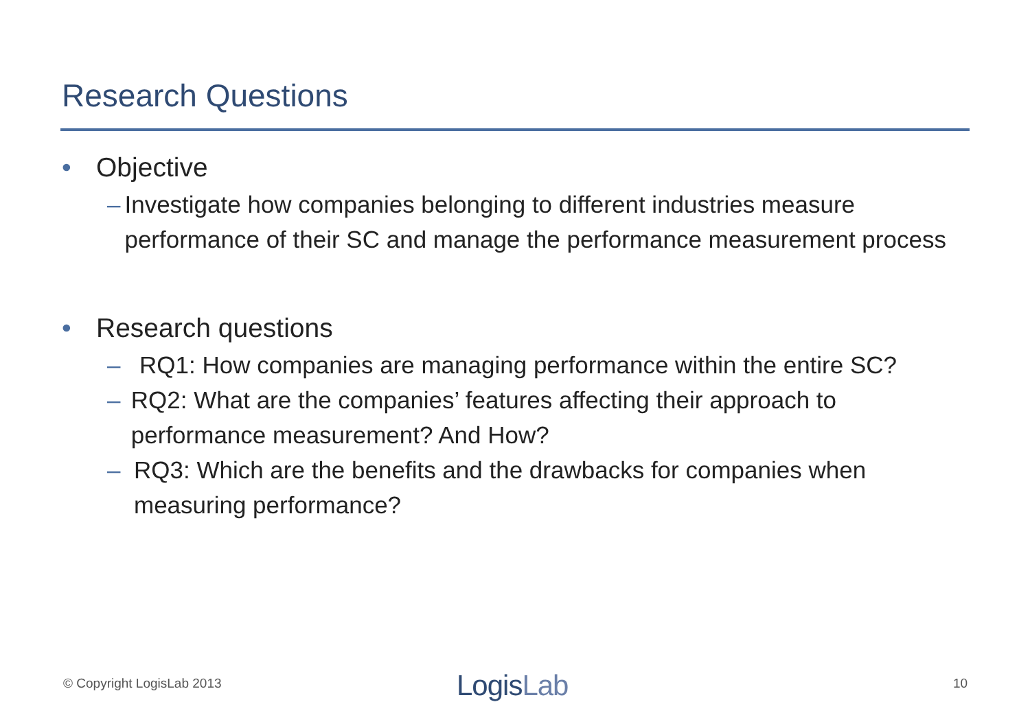Research Questions
• Objective
– Investigate how companies belonging to different industries measure performance of their SC and manage the performance measurement process
• Research questions
– RQ1: How companies are managing performance within the entire SC?
– RQ2: What are the companies’ features affecting their approach to performance measurement? And How?
– RQ3: Which are the benefits and the drawbacks for companies when measuring performance?
© Copyright LogisLab 2013 LogisLab 10